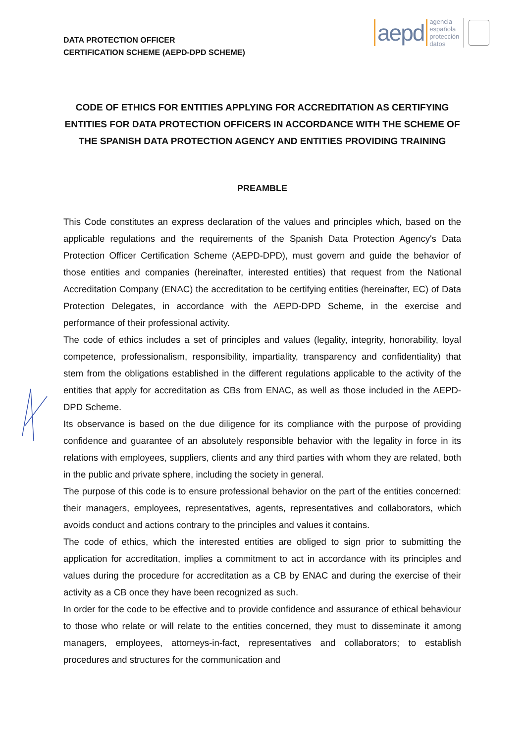DATA PROTECTION OFFICER
CERTIFICATION SCHEME (AEPD-DPD SCHEME)
aepd agencia
española
protección
datos
CODE OF ETHICS FOR ENTITIES APPLYING FOR ACCREDITATION AS CERTIFYING ENTITIES FOR DATA PROTECTION OFFICERS IN ACCORDANCE WITH THE SCHEME OF THE SPANISH DATA PROTECTION AGENCY AND ENTITIES PROVIDING TRAINING
PREAMBLE
This Code constitutes an express declaration of the values and principles which, based on the applicable regulations and the requirements of the Spanish Data Protection Agency's Data Protection Officer Certification Scheme (AEPD-DPD), must govern and guide the behavior of those entities and companies (hereinafter, interested entities) that request from the National Accreditation Company (ENAC) the accreditation to be certifying entities (hereinafter, EC) of Data Protection Delegates, in accordance with the AEPD-DPD Scheme, in the exercise and performance of their professional activity.
The code of ethics includes a set of principles and values (legality, integrity, honorability, loyal competence, professionalism, responsibility, impartiality, transparency and confidentiality) that stem from the obligations established in the different regulations applicable to the activity of the entities that apply for accreditation as CBs from ENAC, as well as those included in the AEPD-DPD Scheme.
Its observance is based on the due diligence for its compliance with the purpose of providing confidence and guarantee of an absolutely responsible behavior with the legality in force in its relations with employees, suppliers, clients and any third parties with whom they are related, both in the public and private sphere, including the society in general.
The purpose of this code is to ensure professional behavior on the part of the entities concerned: their managers, employees, representatives, agents, representatives and collaborators, which avoids conduct and actions contrary to the principles and values it contains.
The code of ethics, which the interested entities are obliged to sign prior to submitting the application for accreditation, implies a commitment to act in accordance with its principles and values during the procedure for accreditation as a CB by ENAC and during the exercise of their activity as a CB once they have been recognized as such.
In order for the code to be effective and to provide confidence and assurance of ethical behaviour to those who relate or will relate to the entities concerned, they must to disseminate it among managers, employees, attorneys-in-fact, representatives and collaborators; to establish procedures and structures for the communication and